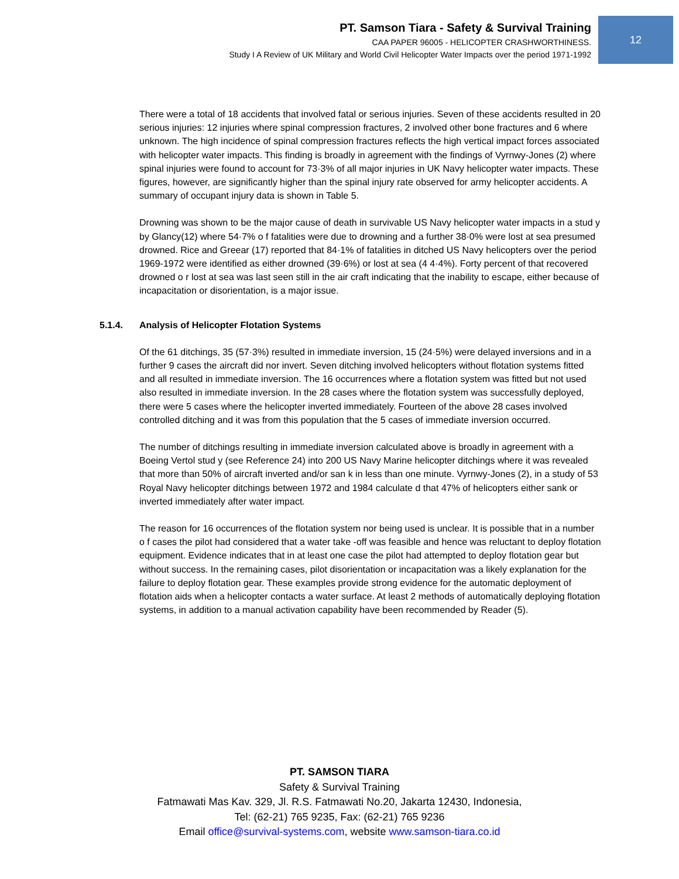PT. Samson Tiara - Safety & Survival Training
CAA PAPER 96005 - HELICOPTER CRASHWORTHINESS.
Study I A Review of UK Military and World Civil Helicopter Water Impacts over the period 1971-1992
12
There were a total of 18 accidents that involved fatal or serious injuries. Seven of these accidents resulted in 20 serious injuries: 12 injuries where spinal compression fractures, 2 involved other bone fractures and 6 where unknown. The high incidence of spinal compression fractures reflects the high vertical impact forces associated with helicopter water impacts. This finding is broadly in agreement with the findings of Vyrnwy-Jones (2) where spinal injuries were found to account for 73·3% of all major injuries in UK Navy helicopter water impacts. These figures, however, are significantly higher than the spinal injury rate observed for army helicopter accidents. A summary of occupant injury data is shown in Table 5.
Drowning was shown to be the major cause of death in survivable US Navy helicopter water impacts in a stud y by Glancy(12) where 54·7% o f fatalities were due to drowning and a further 38·0% were lost at sea presumed drowned. Rice and Greear (17) reported that 84·1% of fatalities in ditched US Navy helicopters over the period 1969-1972 were identified as either drowned (39·6%) or lost at sea (4 4·4%). Forty percent of that recovered drowned o r lost at sea was last seen still in the air craft indicating that the inability to escape, either because of incapacitation or disorientation, is a major issue.
5.1.4. Analysis of Helicopter Flotation Systems
Of the 61 ditchings, 35 (57·3%) resulted in immediate inversion, 15 (24·5%) were delayed inversions and in a further 9 cases the aircraft did nor invert. Seven ditching involved helicopters without flotation systems fitted and all resulted in immediate inversion. The 16 occurrences where a flotation system was fitted but not used also resulted in immediate inversion. In the 28 cases where the flotation system was successfully deployed, there were 5 cases where the helicopter inverted immediately. Fourteen of the above 28 cases involved controlled ditching and it was from this population that the 5 cases of immediate inversion occurred.
The number of ditchings resulting in immediate inversion calculated above is broadly in agreement with a Boeing Vertol stud y (see Reference 24) into 200 US Navy Marine helicopter ditchings where it was revealed that more than 50% of aircraft inverted and/or san k in less than one minute. Vyrnwy-Jones (2), in a study of 53 Royal Navy helicopter ditchings between 1972 and 1984 calculate d that 47% of helicopters either sank or inverted immediately after water impact.
The reason for 16 occurrences of the flotation system nor being used is unclear. It is possible that in a number o f cases the pilot had considered that a water take -off was feasible and hence was reluctant to deploy flotation equipment. Evidence indicates that in at least one case the pilot had attempted to deploy flotation gear but without success. In the remaining cases, pilot disorientation or incapacitation was a likely explanation for the failure to deploy flotation gear. These examples provide strong evidence for the automatic deployment of flotation aids when a helicopter contacts a water surface. At least 2 methods of automatically deploying flotation systems, in addition to a manual activation capability have been recommended by Reader (5).
PT. SAMSON TIARA
Safety & Survival Training
Fatmawati Mas Kav. 329, Jl. R.S. Fatmawati No.20, Jakarta 12430, Indonesia,
Tel: (62-21) 765 9235, Fax: (62-21) 765 9236
Email office@survival-systems.com, website www.samson-tiara.co.id